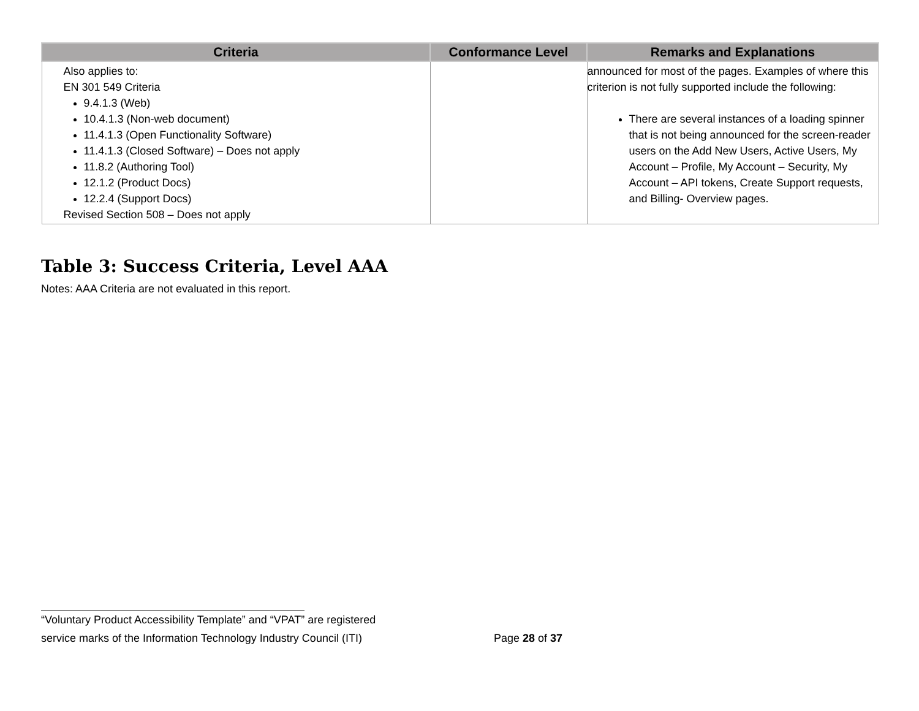| Criteria | Conformance Level | Remarks and Explanations |
| --- | --- | --- |
| Also applies to: EN 301 549 Criteria 9.4.1.3 (Web) 10.4.1.3 (Non-web document) 11.4.1.3 (Open Functionality Software) 11.4.1.3 (Closed Software) – Does not apply 11.8.2 (Authoring Tool) 12.1.2 (Product Docs) 12.2.4 (Support Docs) Revised Section 508 – Does not apply | | announced for most of the pages. Examples of where this criterion is not fully supported include the following: There are several instances of a loading spinner that is not being announced for the screen-reader users on the Add New Users, Active Users, My Account – Profile, My Account – Security, My Account – API tokens, Create Support requests, and Billing- Overview pages. |
Table 3: Success Criteria, Level AAA
Notes: AAA Criteria are not evaluated in this report.
“Voluntary Product Accessibility Template” and “VPAT” are registered
service marks of the Information Technology Industry Council (ITI) Page 28 of 37